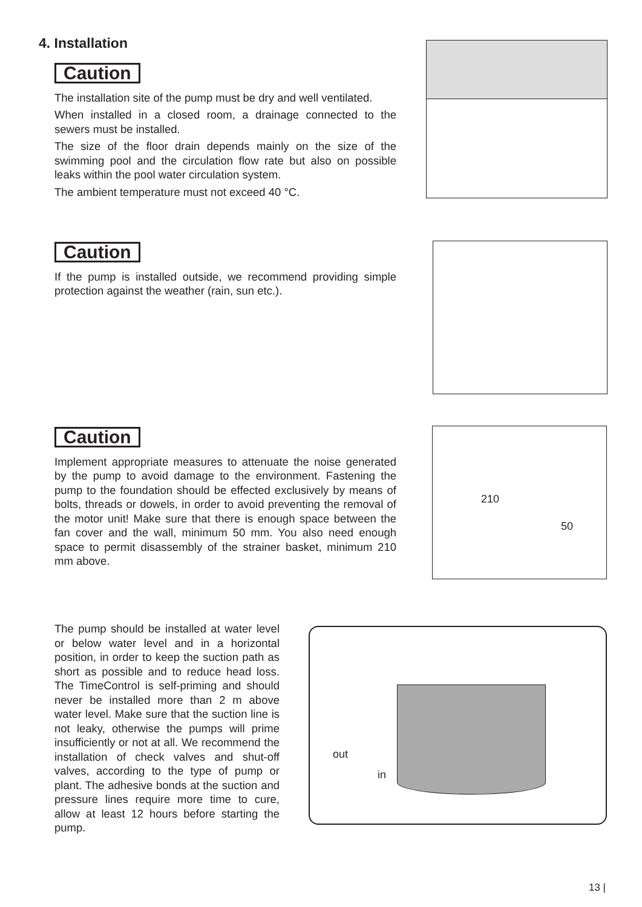4. Installation
Caution
The installation site of the pump must be dry and well ventilated.
When installed in a closed room, a drainage connected to the sewers must be installed.
The size of the floor drain depends mainly on the size of the swimming pool and the circulation flow rate but also on possible leaks within the pool water circulation system.
The ambient temperature must not exceed 40 °C.
Caution
If the pump is installed outside, we recommend providing simple protection against the weather (rain, sun etc.).
Caution
Implement appropriate measures to attenuate the noise generated by the pump to avoid damage to the environment. Fastening the pump to the foundation should be effected exclusively by means of bolts, threads or dowels, in order to avoid preventing the removal of the motor unit! Make sure that there is enough space between the fan cover and the wall, minimum 50 mm. You also need enough space to permit disassembly of the strainer basket, minimum 210 mm above.
210
50
The pump should be installed at water level or below water level and in a horizontal position, in order to keep the suction path as short as possible and to reduce head loss. The TimeControl is self-priming and should never be installed more than 2 m above water level. Make sure that the suction line is not leaky, otherwise the pumps will prime insufficiently or not at all. We recommend the installation of check valves and shut-off valves, according to the type of pump or plant. The adhesive bonds at the suction and pressure lines require more time to cure, allow at least 12 hours before starting the pump.
out
in
13 |